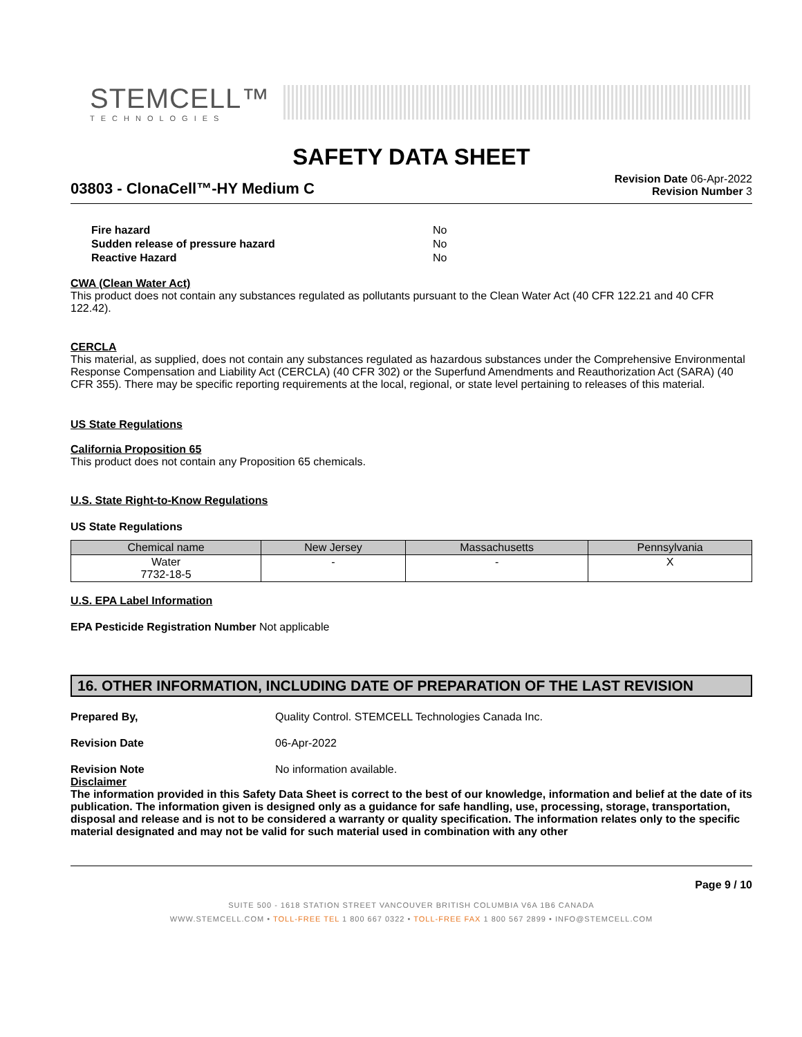STEMCELL™
TECHNOLOGIES
SAFETY DATA SHEET
03803 - ClonaCell™-HY Medium C
Revision Date 06-Apr-2022
Revision Number 3
Fire hazard No
Sudden release of pressure hazard No
Reactive Hazard No
CWA (Clean Water Act)
This product does not contain any substances regulated as pollutants pursuant to the Clean Water Act (40 CFR 122.21 and 40 CFR 122.42).
CERCLA
This material, as supplied, does not contain any substances regulated as hazardous substances under the Comprehensive Environmental Response Compensation and Liability Act (CERCLA) (40 CFR 302) or the Superfund Amendments and Reauthorization Act (SARA) (40 CFR 355). There may be specific reporting requirements at the local, regional, or state level pertaining to releases of this material.
US State Regulations
California Proposition 65
This product does not contain any Proposition 65 chemicals.
U.S. State Right-to-Know Regulations
US State Regulations
| Chemical name | New Jersey | Massachusetts | Pennsylvania |
| --- | --- | --- | --- |
| Water 7732-18-5 | - | - | X |
U.S. EPA Label Information
EPA Pesticide Registration Number Not applicable
16. OTHER INFORMATION, INCLUDING DATE OF PREPARATION OF THE LAST REVISION
Prepared By, Quality Control. STEMCELL Technologies Canada Inc.
Revision Date 06-Apr-2022
Revision Note No information available.
Disclaimer
The information provided in this Safety Data Sheet is correct to the best of our knowledge, information and belief at the date of its publication. The information given is designed only as a guidance for safe handling, use, processing, storage, transportation, disposal and release and is not to be considered a warranty or quality specification. The information relates only to the specific material designated and may not be valid for such material used in combination with any other
Page 9 / 10
SUITE 500 - 1618 STATION STREET VANCOUVER BRITISH COLUMBIA V6A 1B6 CANADA
WWW.STEMCELL.COM • TOLL-FREE TEL 1 800 667 0322 • TOLL-FREE FAX 1 800 567 2899 • INFO@STEMCELL.COM